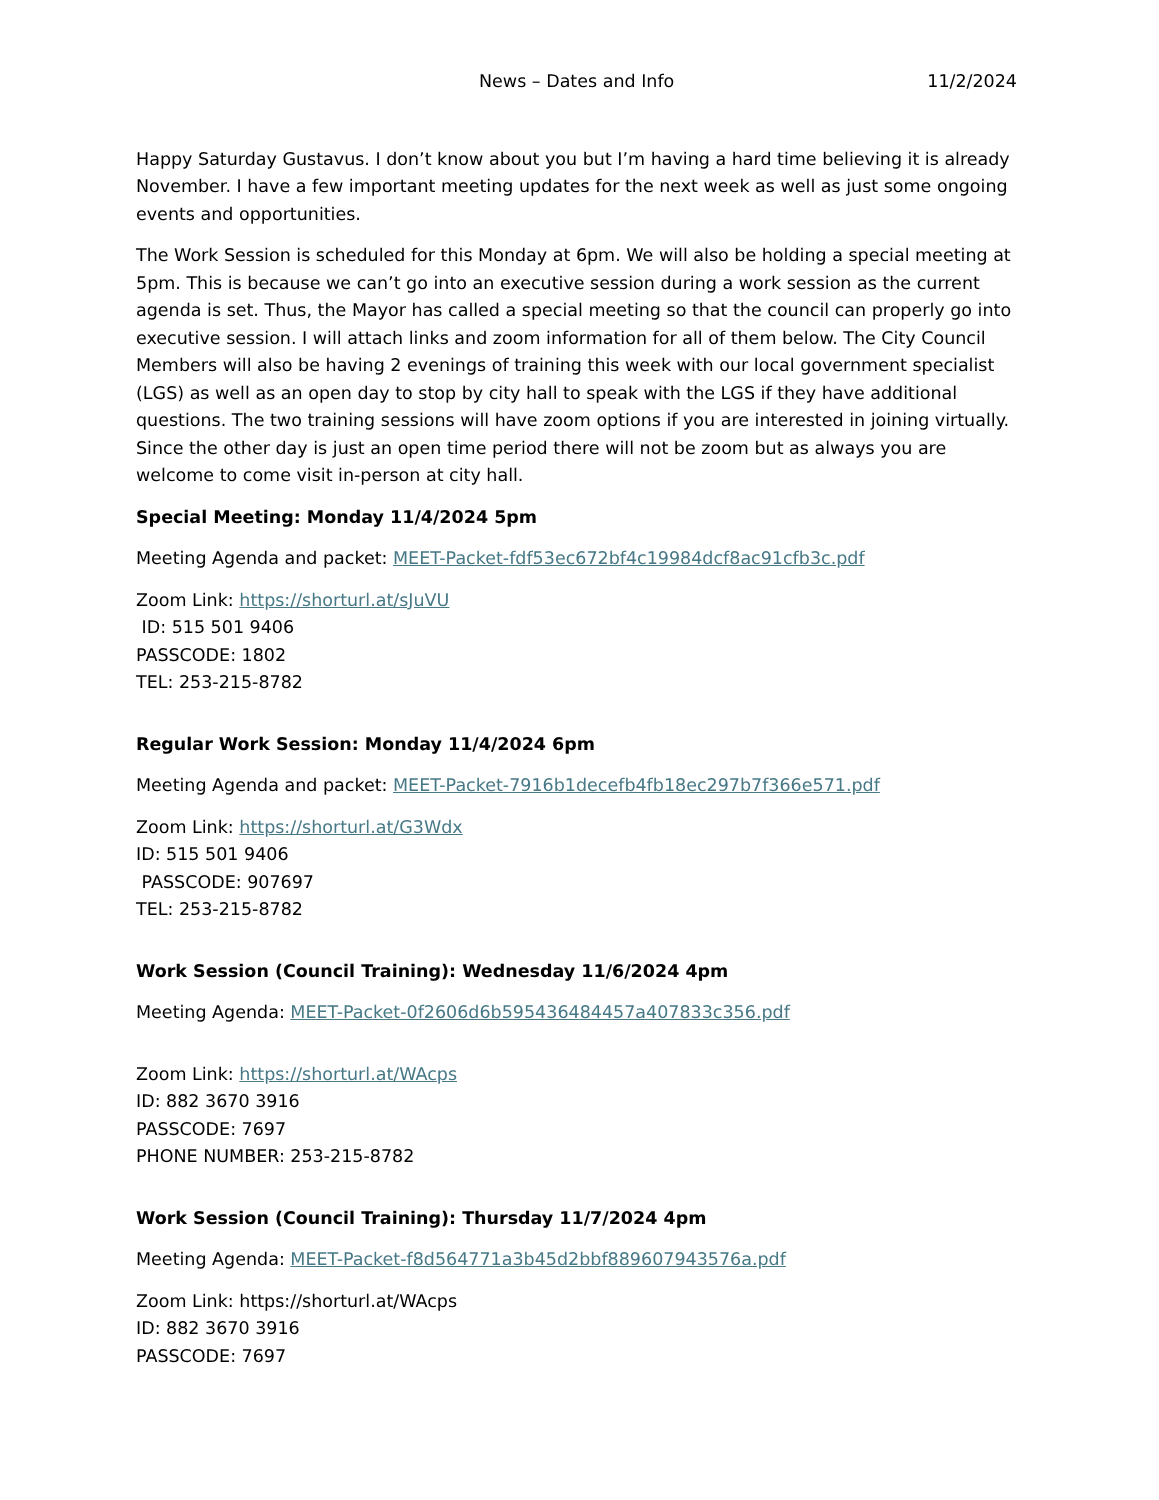News – Dates and Info 11/2/2024
Happy Saturday Gustavus. I don’t know about you but I’m having a hard time believing it is already November. I have a few important meeting updates for the next week as well as just some ongoing events and opportunities.
The Work Session is scheduled for this Monday at 6pm. We will also be holding a special meeting at 5pm. This is because we can’t go into an executive session during a work session as the current agenda is set. Thus, the Mayor has called a special meeting so that the council can properly go into executive session. I will attach links and zoom information for all of them below. The City Council Members will also be having 2 evenings of training this week with our local government specialist (LGS) as well as an open day to stop by city hall to speak with the LGS if they have additional questions. The two training sessions will have zoom options if you are interested in joining virtually. Since the other day is just an open time period there will not be zoom but as always you are welcome to come visit in-person at city hall.
Special Meeting: Monday 11/4/2024 5pm
Meeting Agenda and packet: MEET-Packet-fdf53ec672bf4c19984dcf8ac91cfb3c.pdf
Zoom Link: https://shorturl.at/sJuVU
ID: 515 501 9406
PASSCODE: 1802
TEL: 253-215-8782
Regular Work Session: Monday 11/4/2024 6pm
Meeting Agenda and packet: MEET-Packet-7916b1decefb4fb18ec297b7f366e571.pdf
Zoom Link: https://shorturl.at/G3Wdx
ID: 515 501 9406
PASSCODE: 907697
TEL: 253-215-8782
Work Session (Council Training): Wednesday 11/6/2024 4pm
Meeting Agenda: MEET-Packet-0f2606d6b595436484457a407833c356.pdf
Zoom Link: https://shorturl.at/WAcps
ID: 882 3670 3916
PASSCODE: 7697
PHONE NUMBER: 253-215-8782
Work Session (Council Training): Thursday 11/7/2024 4pm
Meeting Agenda: MEET-Packet-f8d564771a3b45d2bbf889607943576a.pdf
Zoom Link: https://shorturl.at/WAcps
ID: 882 3670 3916
PASSCODE: 7697